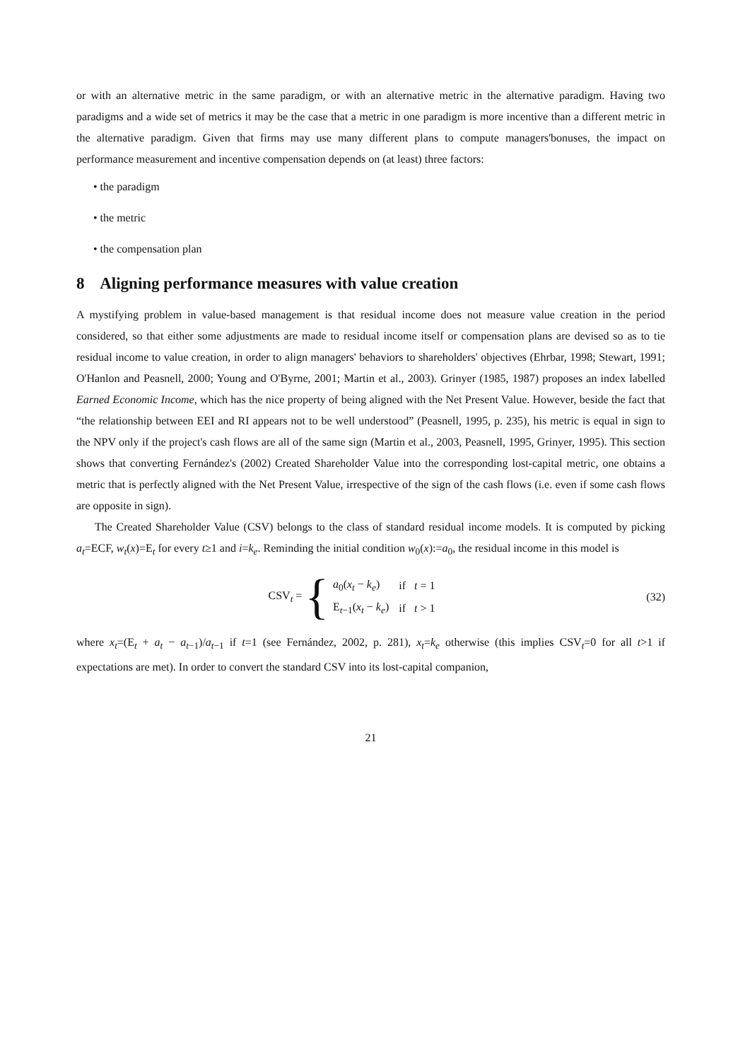or with an alternative metric in the same paradigm, or with an alternative metric in the alternative paradigm. Having two paradigms and a wide set of metrics it may be the case that a metric in one paradigm is more incentive than a different metric in the alternative paradigm. Given that firms may use many different plans to compute managers'bonuses, the impact on performance measurement and incentive compensation depends on (at least) three factors:
• the paradigm
• the metric
• the compensation plan
8 Aligning performance measures with value creation
A mystifying problem in value-based management is that residual income does not measure value creation in the period considered, so that either some adjustments are made to residual income itself or compensation plans are devised so as to tie residual income to value creation, in order to align managers' behaviors to shareholders' objectives (Ehrbar, 1998; Stewart, 1991; O'Hanlon and Peasnell, 2000; Young and O'Byrne, 2001; Martin et al., 2003). Grinyer (1985, 1987) proposes an index labelled Earned Economic Income, which has the nice property of being aligned with the Net Present Value. However, beside the fact that “the relationship between EEI and RI appears not to be well understood” (Peasnell, 1995, p. 235), his metric is equal in sign to the NPV only if the project's cash flows are all of the same sign (Martin et al., 2003, Peasnell, 1995, Grinyer, 1995). This section shows that converting Fernández's (2002) Created Shareholder Value into the corresponding lost-capital metric, one obtains a metric that is perfectly aligned with the Net Present Value, irrespective of the sign of the cash flows (i.e. even if some cash flows are opposite in sign).
The Created Shareholder Value (CSV) belongs to the class of standard residual income models. It is computed by picking a<sub>t</sub>=ECF, w<sub>t</sub>(x)=E<sub>t</sub> for every t≥1 and i=k<sub>e</sub>. Reminding the initial condition w<sub>0</sub>(x):=a<sub>0</sub>, the residual income in this model is
CSV<sub>t</sub> = {
| a<sub>0</sub>( x<sub>t</sub> − k<sub>e</sub> ) | if t = 1 |
| E<sub>t−1</sub>( x<sub>t</sub> − k<sub>e</sub> ) | if t > 1 |
(32)
where x<sub>t</sub>=(E<sub>t</sub> + a<sub>t</sub> − a<sub>t−1</sub>)/a<sub>t−1</sub> if t=1 (see Fernández, 2002, p. 281), x<sub>t</sub>=k<sub>e</sub> otherwise (this implies CSV<sub>t</sub>=0 for all t>1 if expectations are met). In order to convert the standard CSV into its lost-capital companion,
21